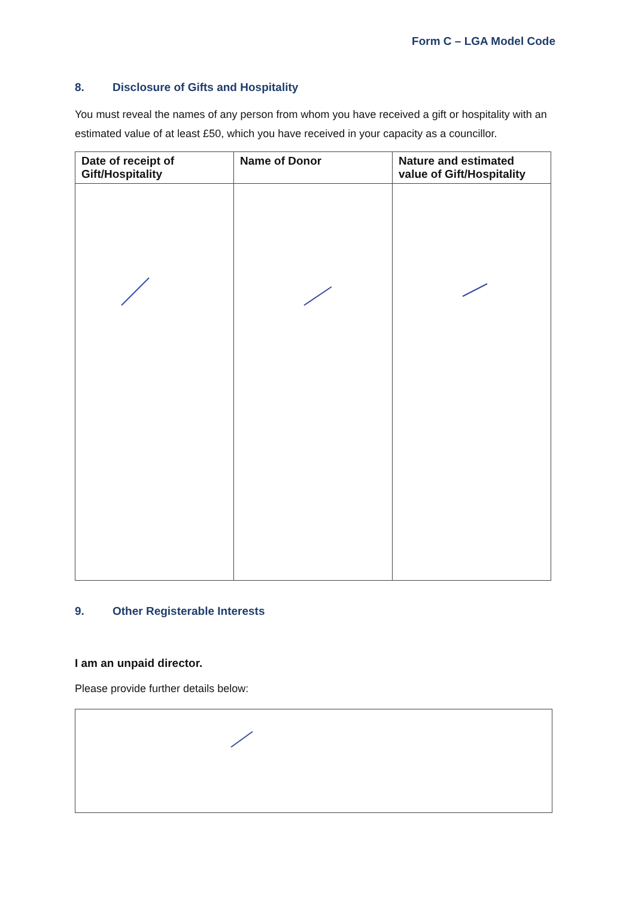Form C – LGA Model Code
8. Disclosure of Gifts and Hospitality
You must reveal the names of any person from whom you have received a gift or hospitality with an estimated value of at least £50, which you have received in your capacity as a councillor.
| Date of receipt of Gift/Hospitality | Name of Donor | Nature and estimated value of Gift/Hospitality |
| --- | --- | --- |
9. Other Registerable Interests
I am an unpaid director.
Please provide further details below: